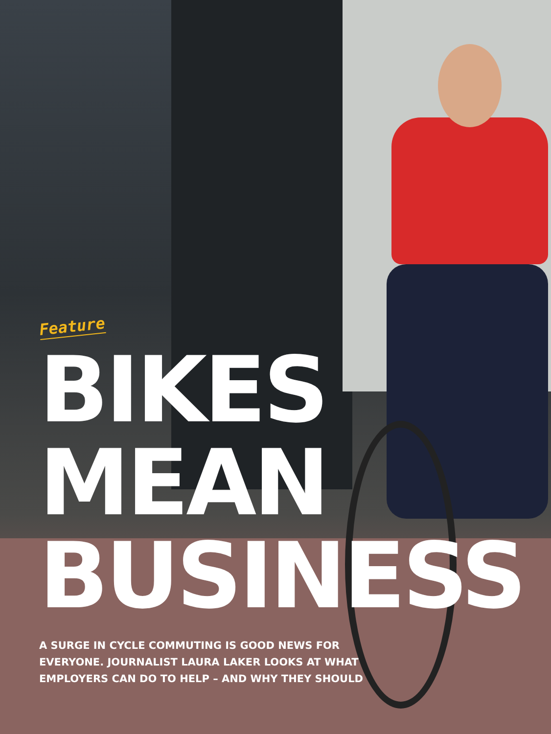Feature
BIKES
MEAN
BUSINESS
A SURGE IN CYCLE COMMUTING IS GOOD NEWS FOR
EVERYONE. JOURNALIST LAURA LAKER LOOKS AT WHAT
EMPLOYERS CAN DO TO HELP – AND WHY THEY SHOULD